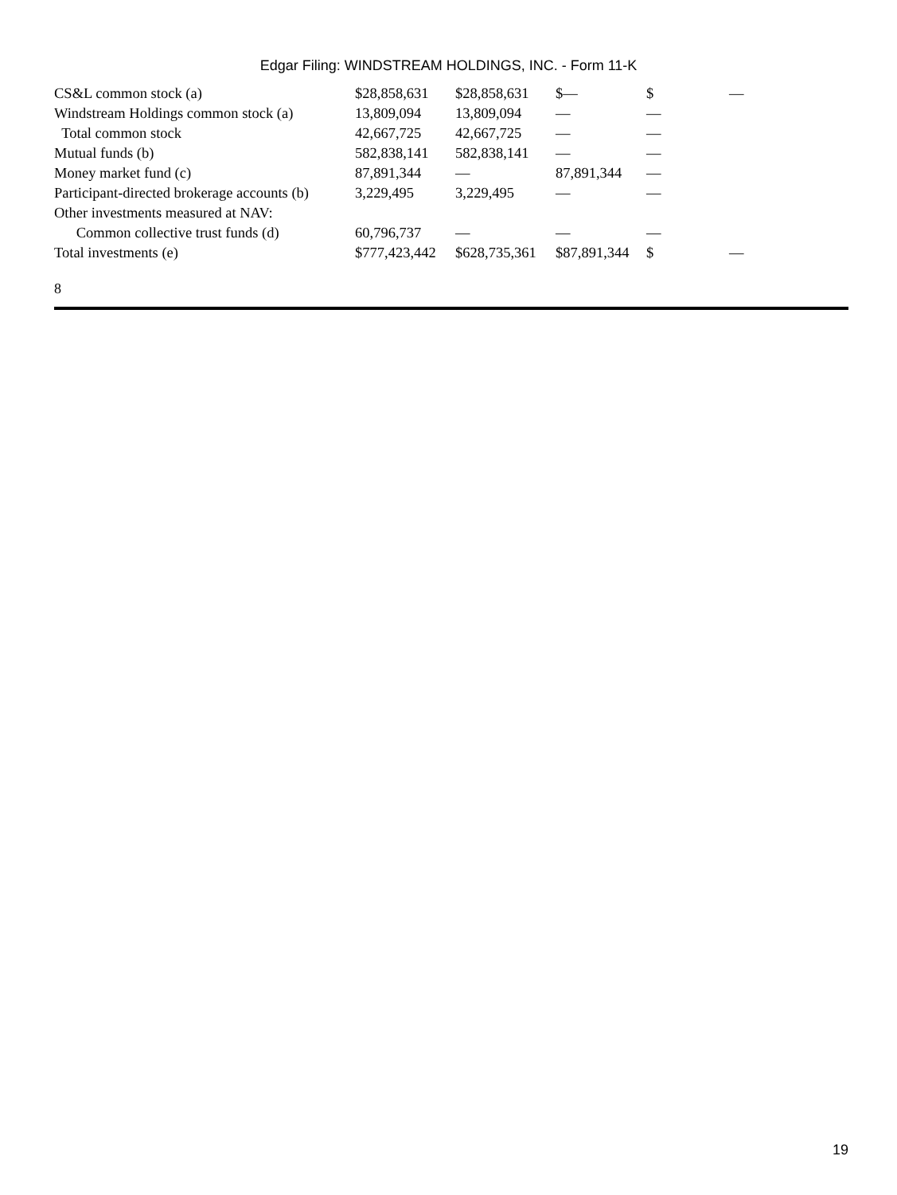Edgar Filing: WINDSTREAM HOLDINGS, INC. - Form 11-K
| CS&L common stock (a) | $28,858,631 | $28,858,631 | $— | $ | — |
| Windstream Holdings common stock (a) | 13,809,094 | 13,809,094 | — | — | |
| Total common stock | 42,667,725 | 42,667,725 | — | — | |
| Mutual funds (b) | 582,838,141 | 582,838,141 | — | — | |
| Money market fund (c) | 87,891,344 | — | 87,891,344 | — | |
| Participant-directed brokerage accounts (b) | 3,229,495 | 3,229,495 | — | — | |
| Other investments measured at NAV: | | | | | |
| Common collective trust funds (d) | 60,796,737 | — | — | — | |
| Total investments (e) | $777,423,442 | $628,735,361 | $87,891,344 | $ | — |
8
19